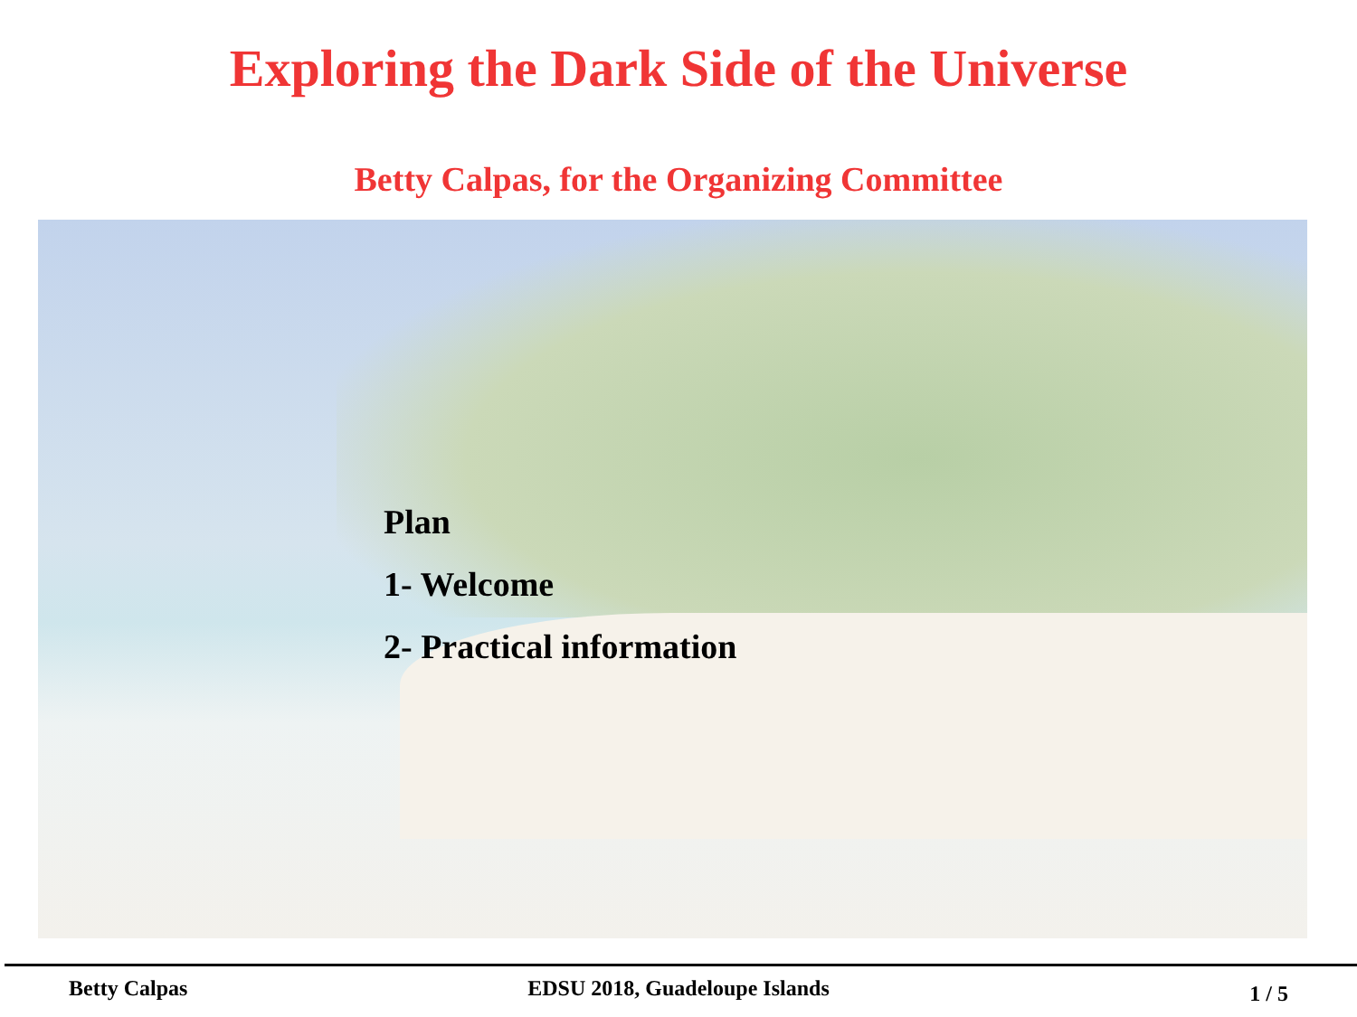Exploring the Dark Side of the Universe
Betty Calpas, for the Organizing Committee
Plan
1- Welcome
2- Practical information
Betty Calpas EDSU 2018, Guadeloupe Islands
1 / 5